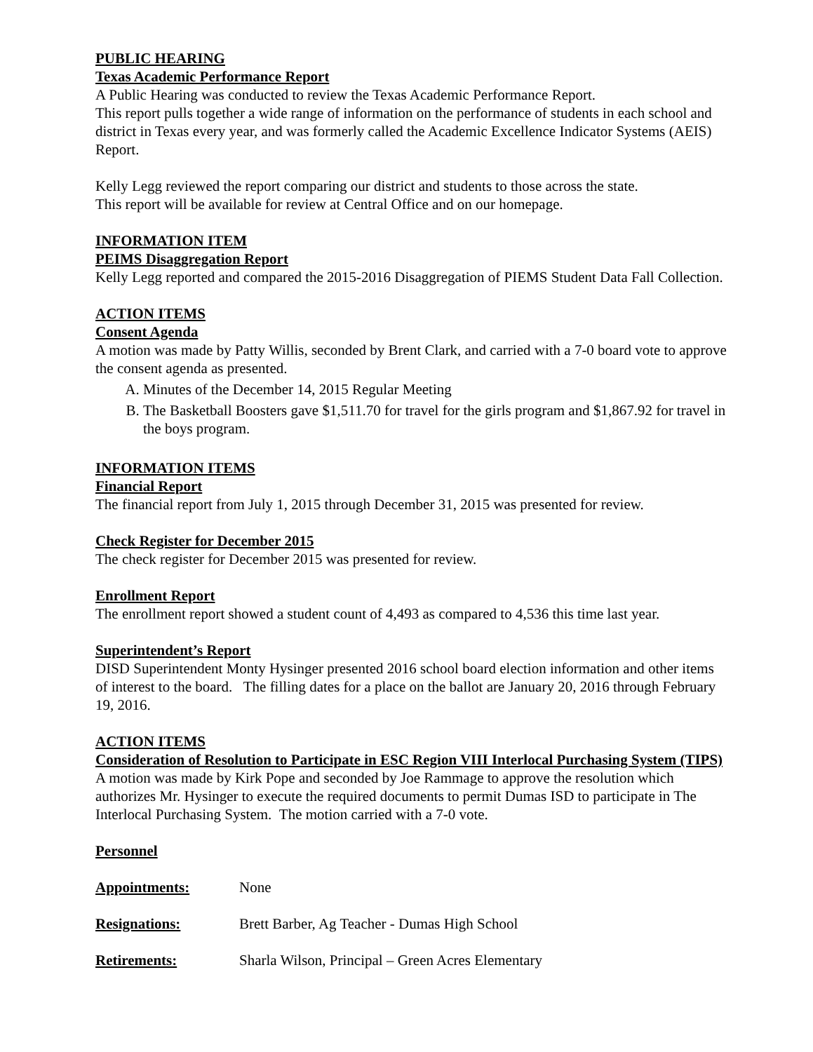PUBLIC HEARING
Texas Academic Performance Report
A Public Hearing was conducted to review the Texas Academic Performance Report.
This report pulls together a wide range of information on the performance of students in each school and district in Texas every year, and was formerly called the Academic Excellence Indicator Systems (AEIS) Report.
Kelly Legg reviewed the report comparing our district and students to those across the state.
This report will be available for review at Central Office and on our homepage.
INFORMATION ITEM
PEIMS Disaggregation Report
Kelly Legg reported and compared the 2015-2016 Disaggregation of PIEMS Student Data Fall Collection.
ACTION ITEMS
Consent Agenda
A motion was made by Patty Willis, seconded by Brent Clark, and carried with a 7-0 board vote to approve the consent agenda as presented.
A. Minutes of the December 14, 2015 Regular Meeting
B. The Basketball Boosters gave $1,511.70 for travel for the girls program and $1,867.92 for travel in the boys program.
INFORMATION ITEMS
Financial Report
The financial report from July 1, 2015 through December 31, 2015 was presented for review.
Check Register for December 2015
The check register for December 2015 was presented for review.
Enrollment Report
The enrollment report showed a student count of 4,493 as compared to 4,536 this time last year.
Superintendent’s Report
DISD Superintendent Monty Hysinger presented 2016 school board election information and other items of interest to the board. The filling dates for a place on the ballot are January 20, 2016 through February 19, 2016.
ACTION ITEMS
Consideration of Resolution to Participate in ESC Region VIII Interlocal Purchasing System (TIPS)
A motion was made by Kirk Pope and seconded by Joe Rammage to approve the resolution which authorizes Mr. Hysinger to execute the required documents to permit Dumas ISD to participate in The Interlocal Purchasing System. The motion carried with a 7-0 vote.
Personnel
Appointments: None
Resignations: Brett Barber, Ag Teacher - Dumas High School
Retirements: Sharla Wilson, Principal – Green Acres Elementary